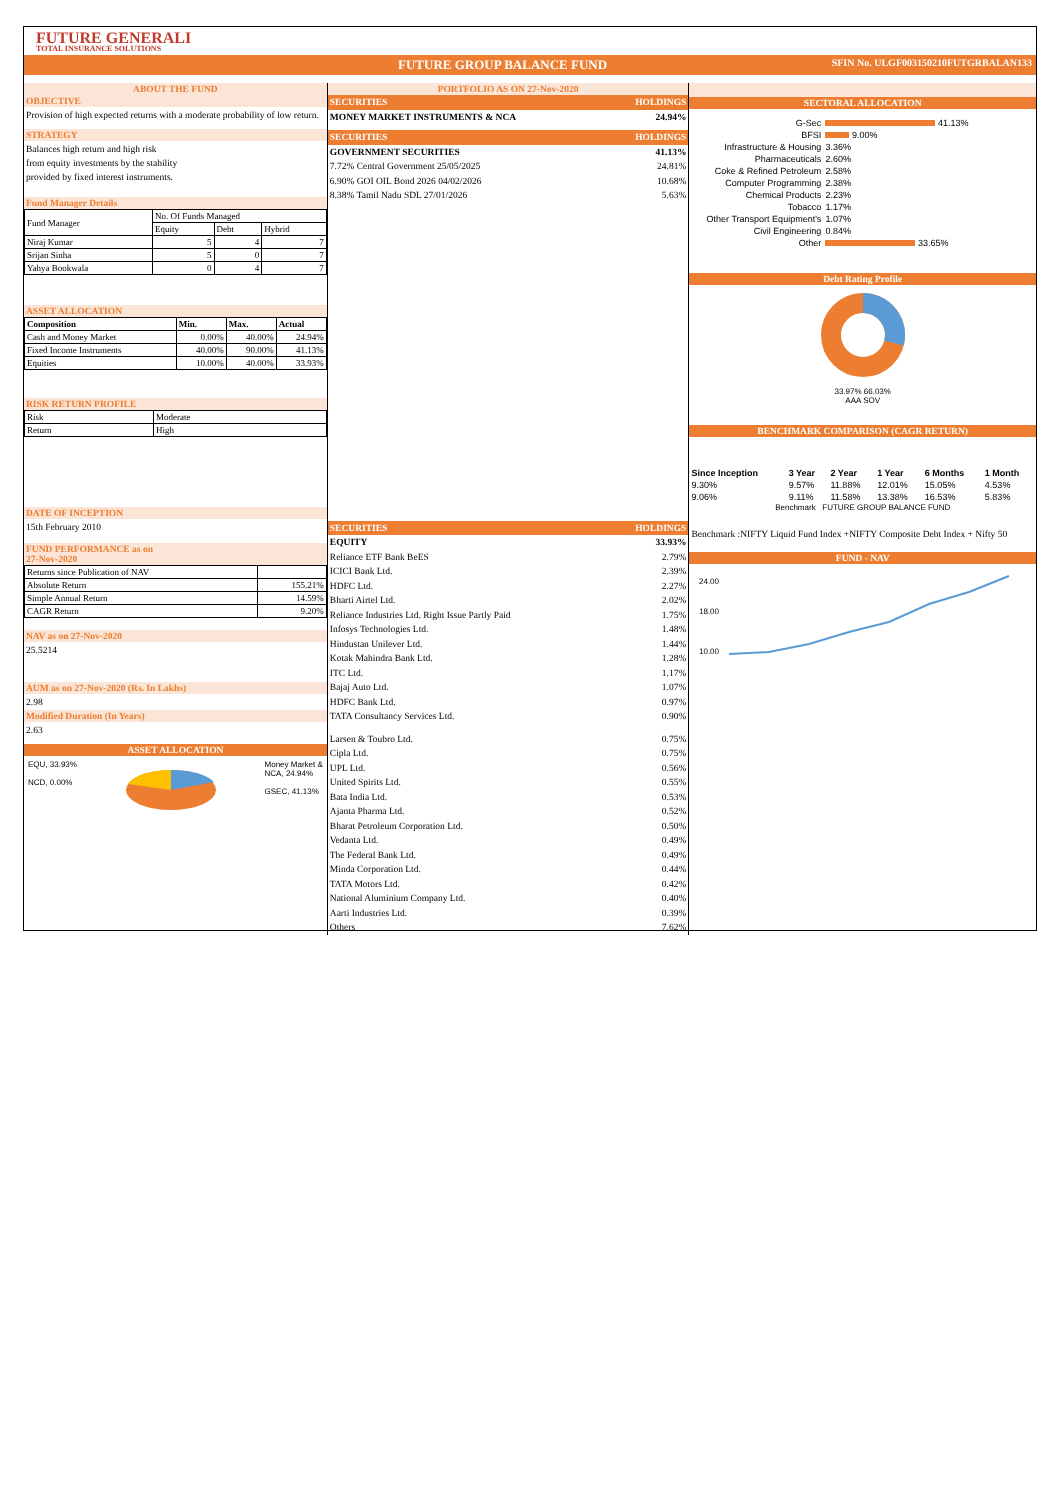FUTURE GENERALI
TOTAL INSURANCE SOLUTIONS
FUTURE GROUP BALANCE FUND SFIN No. ULGF003150210FUTGRBALAN133
ABOUT THE FUND
OBJECTIVE
Provision of high expected returns with a moderate probability of low return.
STRATEGY
Balances high return and high risk
from equity investments by the stability
provided by fixed interest instruments.
Fund Manager Details
| Fund Manager | No. Of Funds Managed | | |
| | Equity | Debt | Hybrid |
| Niraj Kumar | 5 | 4 | 7 |
| Srijan Sinha | 5 | 0 | 7 |
| Yahya Bookwala | 0 | 4 | 7 |
ASSET ALLOCATION
| Composition | Min. | Max. | Actual |
| --- | --- | --- | --- |
| Cash and Money Market | 0.00% | 40.00% | 24.94% |
| Fixed Income Instruments | 40.00% | 90.00% | 41.13% |
| Equities | 10.00% | 40.00% | 33.93% |
RISK RETURN PROFILE
| Risk | Moderate |
| Return | High |
DATE OF INCEPTION
15th February 2010
FUND PERFORMANCE as on
27-Nov-2020
| Returns since Publication of NAV | |
| Absolute Return | 155.21% |
| Simple Annual Return | 14.59% |
| CAGR Return | 9.20% |
NAV as on 27-Nov-2020
25.5214
AUM as on 27-Nov-2020 (Rs. In Lakhs)
2.98
Modified Duration (In Years)
2.63
ASSET ALLOCATION
EQU, 33.93%
NCD, 0.00% Money Market &
NCA, 24.94%
GSEC, 41.13%
PORTFOLIO AS ON 27-Nov-2020
SECURITIES HOLDINGS
MONEY MARKET INSTRUMENTS & NCA 24.94%
SECURITIES HOLDINGS
GOVERNMENT SECURITIES 41.13%
7.72% Central Government 25/05/2025 24.81%
6.90% GOI OIL Bond 2026 04/02/2026 10.68%
8.38% Tamil Nadu SDL 27/01/2026 5.63%
SECURITIES HOLDINGS
EQUITY 33.93%
Reliance ETF Bank BeES 2.79%
ICICI Bank Ltd. 2.39%
HDFC Ltd. 2.27%
Bharti Airtel Ltd. 2.02%
Reliance Industries Ltd. Right Issue Partly Paid 1.75%
Infosys Technologies Ltd. 1.48%
Hindustan Unilever Ltd. 1.44%
Kotak Mahindra Bank Ltd. 1.28%
ITC Ltd. 1.17%
Bajaj Auto Ltd. 1.07%
HDFC Bank Ltd. 0.97%
TATA Consultancy Services Ltd. 0.90%
Larsen & Toubro Ltd. 0.75%
Cipla Ltd. 0.75%
UPL Ltd. 0.56%
United Spirits Ltd. 0.55%
Bata India Ltd. 0.53%
Ajanta Pharma Ltd. 0.52%
Bharat Petroleum Corporation Ltd. 0.50%
Vedanta Ltd. 0.49%
The Federal Bank Ltd. 0.49%
Minda Corporation Ltd. 0.44%
TATA Motors Ltd. 0.42%
National Aluminium Company Ltd. 0.40%
Aarti Industries Ltd. 0.39%
Others 7.62%
SECTORAL ALLOCATION
| G-Sec | 41.13% |
| BFSI | 9.00% |
| Infrastructure & Housing | 3.36% |
| Pharmaceuticals | 2.60% |
| Coke & Refined Petroleum | 2.58% |
| Computer Programming | 2.38% |
| Chemical Products | 2.23% |
| Tobacco | 1.17% |
| Other Transport Equipment's | 1.07% |
| Civil Engineering | 0.84% |
| Other | 33.65% |
Debt Rating Profile
33.97% 66.03%
AAA SOV
BENCHMARK COMPARISON (CAGR RETURN)
| Since Inception | 3 Year | 2 Year | 1 Year | 6 Months | 1 Month |
| --- | --- | --- | --- | --- | --- |
| 9.30% | 9.57% | 11.88% | 12.01% | 15.05% | 4.53% |
| 9.06% | 9.11% | 11.58% | 13.38% | 16.53% | 5.83% |
Benchmark FUTURE GROUP BALANCE FUND
Benchmark :NIFTY Liquid Fund Index +NIFTY Composite Debt Index + Nifty 50
FUND - NAV
24.00
18.00
10.00